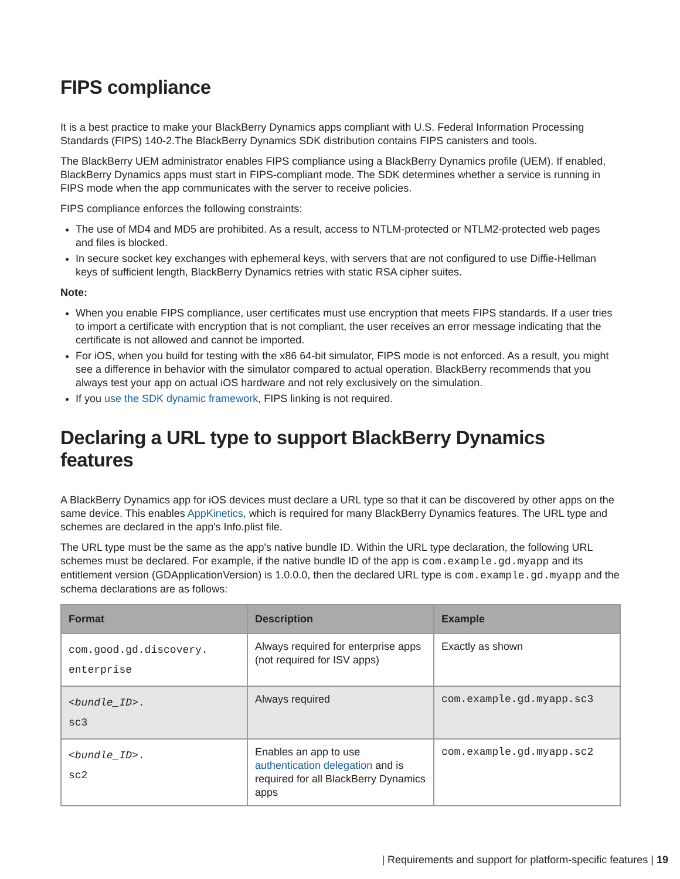FIPS compliance
It is a best practice to make your BlackBerry Dynamics apps compliant with U.S. Federal Information Processing Standards (FIPS) 140-2.The BlackBerry Dynamics SDK distribution contains FIPS canisters and tools.
The BlackBerry UEM administrator enables FIPS compliance using a BlackBerry Dynamics profile (UEM). If enabled, BlackBerry Dynamics apps must start in FIPS-compliant mode. The SDK determines whether a service is running in FIPS mode when the app communicates with the server to receive policies.
FIPS compliance enforces the following constraints:
The use of MD4 and MD5 are prohibited. As a result, access to NTLM-protected or NTLM2-protected web pages and files is blocked.
In secure socket key exchanges with ephemeral keys, with servers that are not configured to use Diffie-Hellman keys of sufficient length, BlackBerry Dynamics retries with static RSA cipher suites.
Note:
When you enable FIPS compliance, user certificates must use encryption that meets FIPS standards. If a user tries to import a certificate with encryption that is not compliant, the user receives an error message indicating that the certificate is not allowed and cannot be imported.
For iOS, when you build for testing with the x86 64-bit simulator, FIPS mode is not enforced. As a result, you might see a difference in behavior with the simulator compared to actual operation. BlackBerry recommends that you always test your app on actual iOS hardware and not rely exclusively on the simulation.
If you use the SDK dynamic framework, FIPS linking is not required.
Declaring a URL type to support BlackBerry Dynamics features
A BlackBerry Dynamics app for iOS devices must declare a URL type so that it can be discovered by other apps on the same device. This enables AppKinetics, which is required for many BlackBerry Dynamics features. The URL type and schemes are declared in the app's Info.plist file.
The URL type must be the same as the app's native bundle ID. Within the URL type declaration, the following URL schemes must be declared. For example, if the native bundle ID of the app is com.example.gd.myapp and its entitlement version (GDApplicationVersion) is 1.0.0.0, then the declared URL type is com.example.gd.myapp and the schema declarations are as follows:
| Format | Description | Example |
| --- | --- | --- |
| com.good.gd.discovery. enterprise | Always required for enterprise apps (not required for ISV apps) | Exactly as shown |
| < bundle_ID >. sc3 | Always required | com.example.gd.myapp.sc3 |
| < bundle_ID >. sc2 | Enables an app to use authentication delegation and is required for all BlackBerry Dynamics apps | com.example.gd.myapp.sc2 |
| Requirements and support for platform-specific features | 19